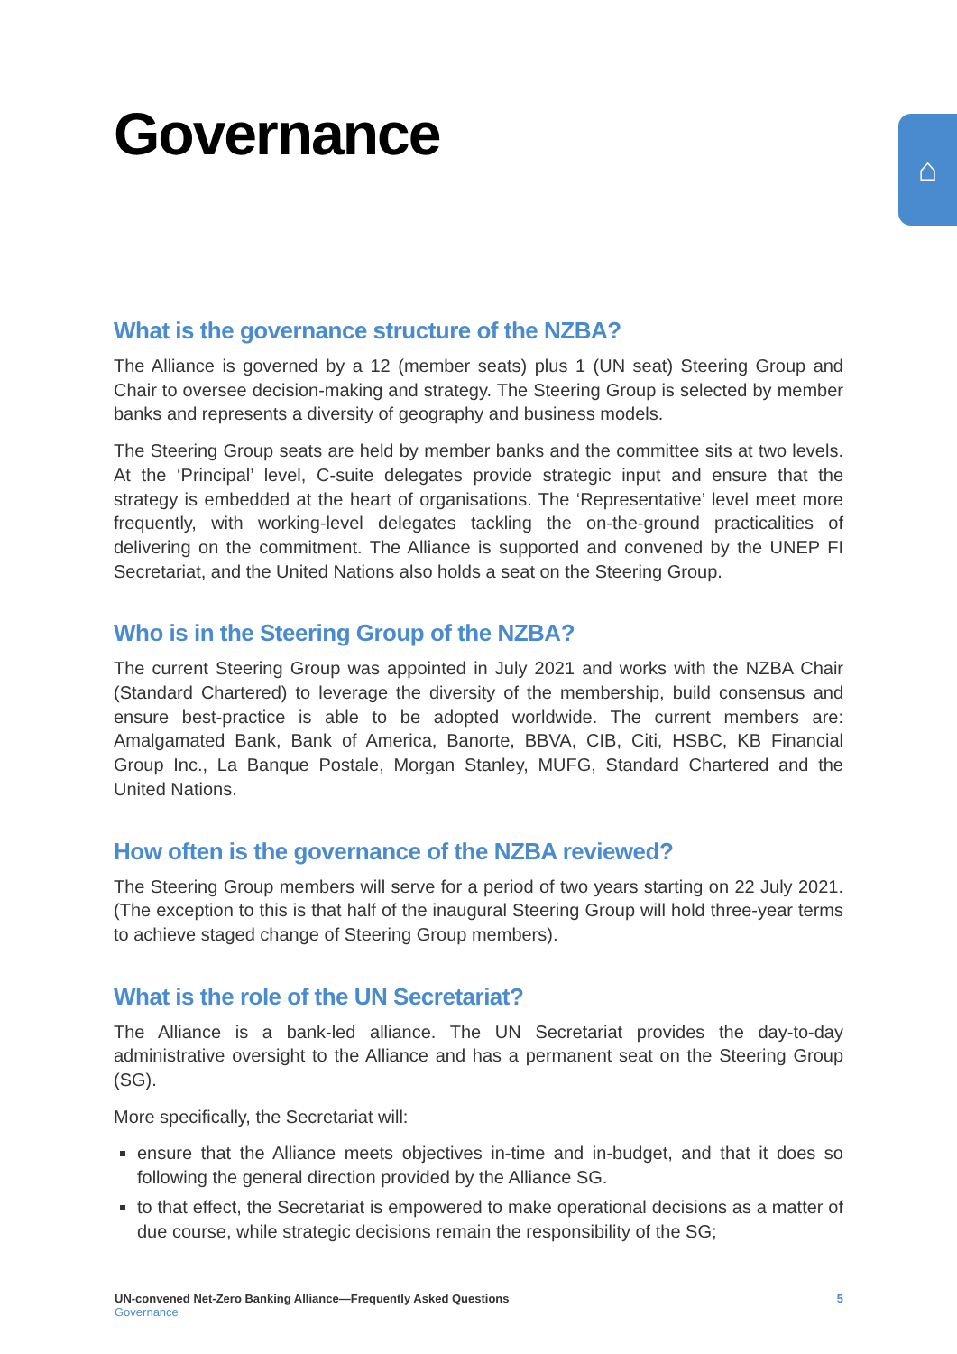⌂
Governance
What is the governance structure of the NZBA?
The Alliance is governed by a 12 (member seats) plus 1 (UN seat) Steering Group and Chair to oversee decision-making and strategy. The Steering Group is selected by member banks and represents a diversity of geography and business models.
The Steering Group seats are held by member banks and the committee sits at two levels. At the ‘Principal’ level, C-suite delegates provide strategic input and ensure that the strategy is embedded at the heart of organisations. The ‘Representative’ level meet more frequently, with working-level delegates tackling the on-the-ground practicalities of delivering on the commitment. The Alliance is supported and convened by the UNEP FI Secretariat, and the United Nations also holds a seat on the Steering Group.
Who is in the Steering Group of the NZBA?
The current Steering Group was appointed in July 2021 and works with the NZBA Chair (Standard Chartered) to leverage the diversity of the membership, build consensus and ensure best-practice is able to be adopted worldwide. The current members are: Amalgamated Bank, Bank of America, Banorte, BBVA, CIB, Citi, HSBC, KB Financial Group Inc., La Banque Postale, Morgan Stanley, MUFG, Standard Chartered and the United Nations.
How often is the governance of the NZBA reviewed?
The Steering Group members will serve for a period of two years starting on 22 July 2021. (The exception to this is that half of the inaugural Steering Group will hold three-year terms to achieve staged change of Steering Group members).
What is the role of the UN Secretariat?
The Alliance is a bank-led alliance. The UN Secretariat provides the day-to-day administrative oversight to the Alliance and has a permanent seat on the Steering Group (SG).
More specifically, the Secretariat will:
ensure that the Alliance meets objectives in-time and in-budget, and that it does so following the general direction provided by the Alliance SG.
to that effect, the Secretariat is empowered to make operational decisions as a matter of due course, while strategic decisions remain the responsibility of the SG;
UN-convened Net-Zero Banking Alliance—Frequently Asked Questions
Governance
5